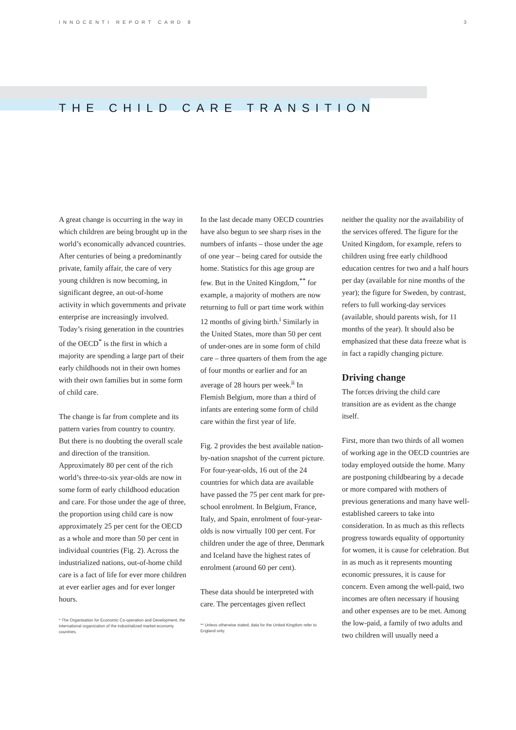INNOCENTI REPORT CARD 8 3
THE CHILD CARE TRANSITION
A great change is occurring in the way in which children are being brought up in the world’s economically advanced countries. After centuries of being a predominantly private, family affair, the care of very young children is now becoming, in significant degree, an out-of-home activity in which governments and private enterprise are increasingly involved. Today’s rising generation in the countries of the OECD<sup>*</sup> is the first in which a majority are spending a large part of their early childhoods not in their own homes with their own families but in some form of child care.
The change is far from complete and its pattern varies from country to country. But there is no doubting the overall scale and direction of the transition. Approximately 80 per cent of the rich world’s three-to-six year-olds are now in some form of early childhood education and care. For those under the age of three, the proportion using child care is now approximately 25 per cent for the OECD as a whole and more than 50 per cent in individual countries (Fig. 2). Across the industrialized nations, out-of-home child care is a fact of life for ever more children at ever earlier ages and for ever longer hours.
* The Organisation for Economic Co-operation and Development, the international organization of the industrialized market-economy countries.
In the last decade many OECD countries have also begun to see sharp rises in the numbers of infants – those under the age of one year – being cared for outside the home. Statistics for this age group are few. But in the United Kingdom,<sup>**</sup> for example, a majority of mothers are now returning to full or part time work within 12 months of giving birth.<sup>i</sup> Similarly in the United States, more than 50 per cent of under-ones are in some form of child care – three quarters of them from the age of four months or earlier and for an average of 28 hours per week.<sup>ii</sup> In Flemish Belgium, more than a third of infants are entering some form of child care within the first year of life.
Fig. 2 provides the best available nation-by-nation snapshot of the current picture. For four-year-olds, 16 out of the 24 countries for which data are available have passed the 75 per cent mark for pre-school enrolment. In Belgium, France, Italy, and Spain, enrolment of four-year-olds is now virtually 100 per cent. For children under the age of three, Denmark and Iceland have the highest rates of enrolment (around 60 per cent).
These data should be interpreted with care. The percentages given reflect
** Unless otherwise stated, data for the United Kingdom refer to England only.
neither the quality nor the availability of the services offered. The figure for the United Kingdom, for example, refers to children using free early childhood education centres for two and a half hours per day (available for nine months of the year); the figure for Sweden, by contrast, refers to full working-day services (available, should parents wish, for 11 months of the year). It should also be emphasized that these data freeze what is in fact a rapidly changing picture.
Driving change
The forces driving the child care transition are as evident as the change itself.
First, more than two thirds of all women of working age in the OECD countries are today employed outside the home. Many are postponing childbearing by a decade or more compared with mothers of previous generations and many have well-established careers to take into consideration. In as much as this reflects progress towards equality of opportunity for women, it is cause for celebration. But in as much as it represents mounting economic pressures, it is cause for concern. Even among the well-paid, two incomes are often necessary if housing and other expenses are to be met. Among the low-paid, a family of two adults and two children will usually need a